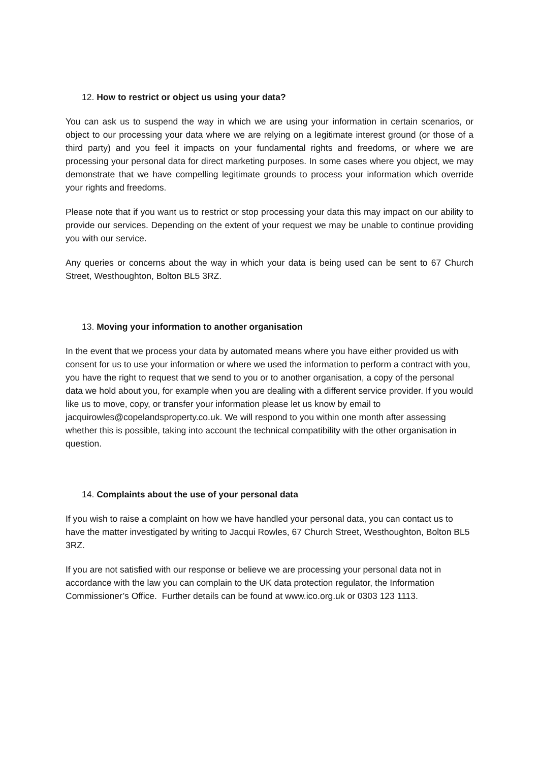12. How to restrict or object us using your data?
You can ask us to suspend the way in which we are using your information in certain scenarios, or object to our processing your data where we are relying on a legitimate interest ground (or those of a third party) and you feel it impacts on your fundamental rights and freedoms, or where we are processing your personal data for direct marketing purposes. In some cases where you object, we may demonstrate that we have compelling legitimate grounds to process your information which override your rights and freedoms.
Please note that if you want us to restrict or stop processing your data this may impact on our ability to provide our services. Depending on the extent of your request we may be unable to continue providing you with our service.
Any queries or concerns about the way in which your data is being used can be sent to 67 Church Street, Westhoughton, Bolton BL5 3RZ.
13. Moving your information to another organisation
In the event that we process your data by automated means where you have either provided us with consent for us to use your information or where we used the information to perform a contract with you, you have the right to request that we send to you or to another organisation, a copy of the personal data we hold about you, for example when you are dealing with a different service provider. If you would like us to move, copy, or transfer your information please let us know by email to jacquirowles@copelandsproperty.co.uk. We will respond to you within one month after assessing whether this is possible, taking into account the technical compatibility with the other organisation in question.
14. Complaints about the use of your personal data
If you wish to raise a complaint on how we have handled your personal data, you can contact us to have the matter investigated by writing to Jacqui Rowles, 67 Church Street, Westhoughton, Bolton BL5 3RZ.
If you are not satisfied with our response or believe we are processing your personal data not in accordance with the law you can complain to the UK data protection regulator, the Information Commissioner’s Office. Further details can be found at www.ico.org.uk or 0303 123 1113.